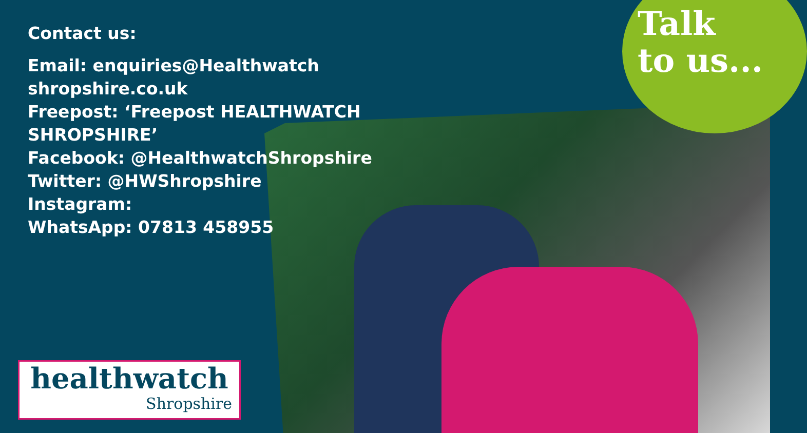Talk
to us...
Contact us:
Email: enquiries@Healthwatch
shropshire.co.uk
Freepost: ‘Freepost HEALTHWATCH
SHROPSHIRE’
Facebook: @HealthwatchShropshire
Twitter: @HWShropshire
Instagram:
WhatsApp: 07813 458955
healthwatch
Shropshire